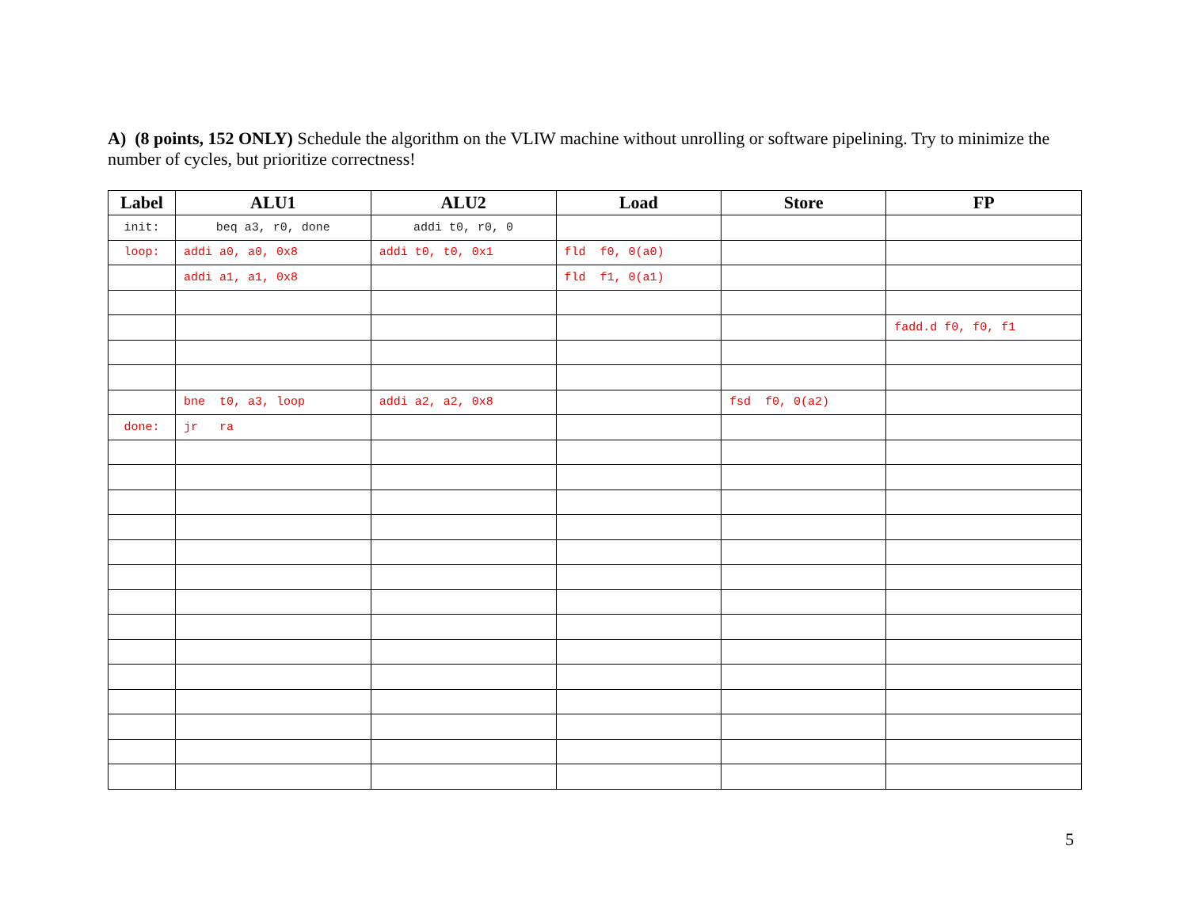A) (8 points, 152 ONLY) Schedule the algorithm on the VLIW machine without unrolling or software pipelining. Try to minimize the number of cycles, but prioritize correctness!
| Label | ALU1 | ALU2 | Load | Store | FP |
| --- | --- | --- | --- | --- | --- |
| init: | beq a3, r0, done | addi t0, r0, 0 | | | |
| loop: | addi a0, a0, 0x8 | addi t0, t0, 0x1 | fld f0, 0(a0) | | |
| | addi a1, a1, 0x8 | | fld f1, 0(a1) | | |
| | | | | | fadd.d f0, f0, f1 |
| | bne t0, a3, loop | addi a2, a2, 0x8 | | fsd f0, 0(a2) | |
| done: | jr ra | | | | |
5